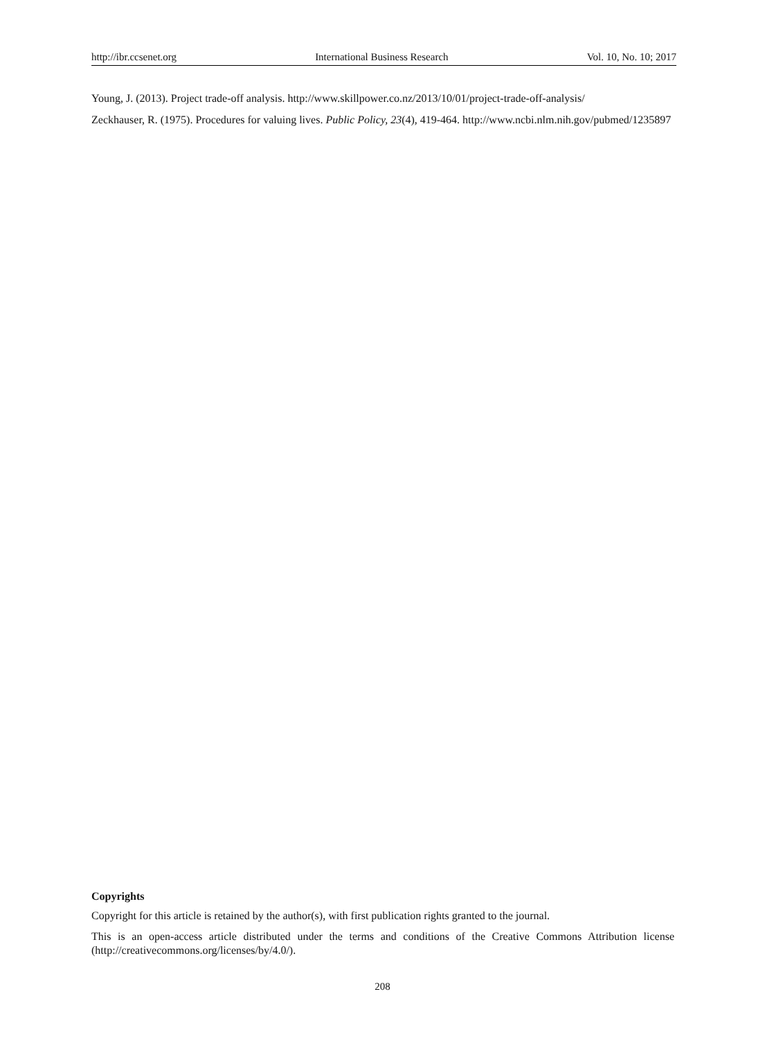http://ibr.ccsenet.org International Business Research Vol. 10, No. 10; 2017
Young, J. (2013). Project trade-off analysis. http://www.skillpower.co.nz/2013/10/01/project-trade-off-analysis/
Zeckhauser, R. (1975). Procedures for valuing lives. Public Policy, 23(4), 419-464. http://www.ncbi.nlm.nih.gov/pubmed/1235897
Copyrights
Copyright for this article is retained by the author(s), with first publication rights granted to the journal.
This is an open-access article distributed under the terms and conditions of the Creative Commons Attribution license (http://creativecommons.org/licenses/by/4.0/).
208